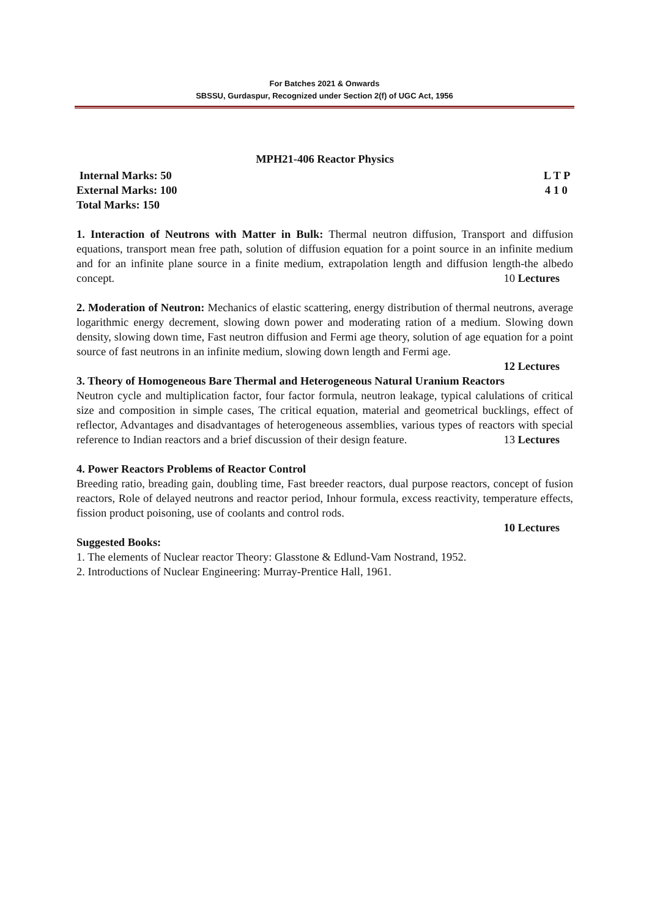For Batches 2021 & Onwards
SBSSU, Gurdaspur, Recognized under Section 2(f) of UGC Act, 1956
MPH21-406 Reactor Physics
Internal Marks: 50 L T P
External Marks: 100 4 1 0
Total Marks: 150
1. Interaction of Neutrons with Matter in Bulk: Thermal neutron diffusion, Transport and diffusion equations, transport mean free path, solution of diffusion equation for a point source in an infinite medium and for an infinite plane source in a finite medium, extrapolation length and diffusion length-the albedo concept. 10 Lectures
2. Moderation of Neutron: Mechanics of elastic scattering, energy distribution of thermal neutrons, average logarithmic energy decrement, slowing down power and moderating ration of a medium. Slowing down density, slowing down time, Fast neutron diffusion and Fermi age theory, solution of age equation for a point source of fast neutrons in an infinite medium, slowing down length and Fermi age.
12 Lectures
3. Theory of Homogeneous Bare Thermal and Heterogeneous Natural Uranium Reactors
Neutron cycle and multiplication factor, four factor formula, neutron leakage, typical calulations of critical size and composition in simple cases, The critical equation, material and geometrical bucklings, effect of reflector, Advantages and disadvantages of heterogeneous assemblies, various types of reactors with special reference to Indian reactors and a brief discussion of their design feature. 13 Lectures
4. Power Reactors Problems of Reactor Control
Breeding ratio, breading gain, doubling time, Fast breeder reactors, dual purpose reactors, concept of fusion reactors, Role of delayed neutrons and reactor period, Inhour formula, excess reactivity, temperature effects, fission product poisoning, use of coolants and control rods.
10 Lectures
Suggested Books:
1. The elements of Nuclear reactor Theory: Glasstone & Edlund-Vam Nostrand, 1952.
2. Introductions of Nuclear Engineering: Murray-Prentice Hall, 1961.